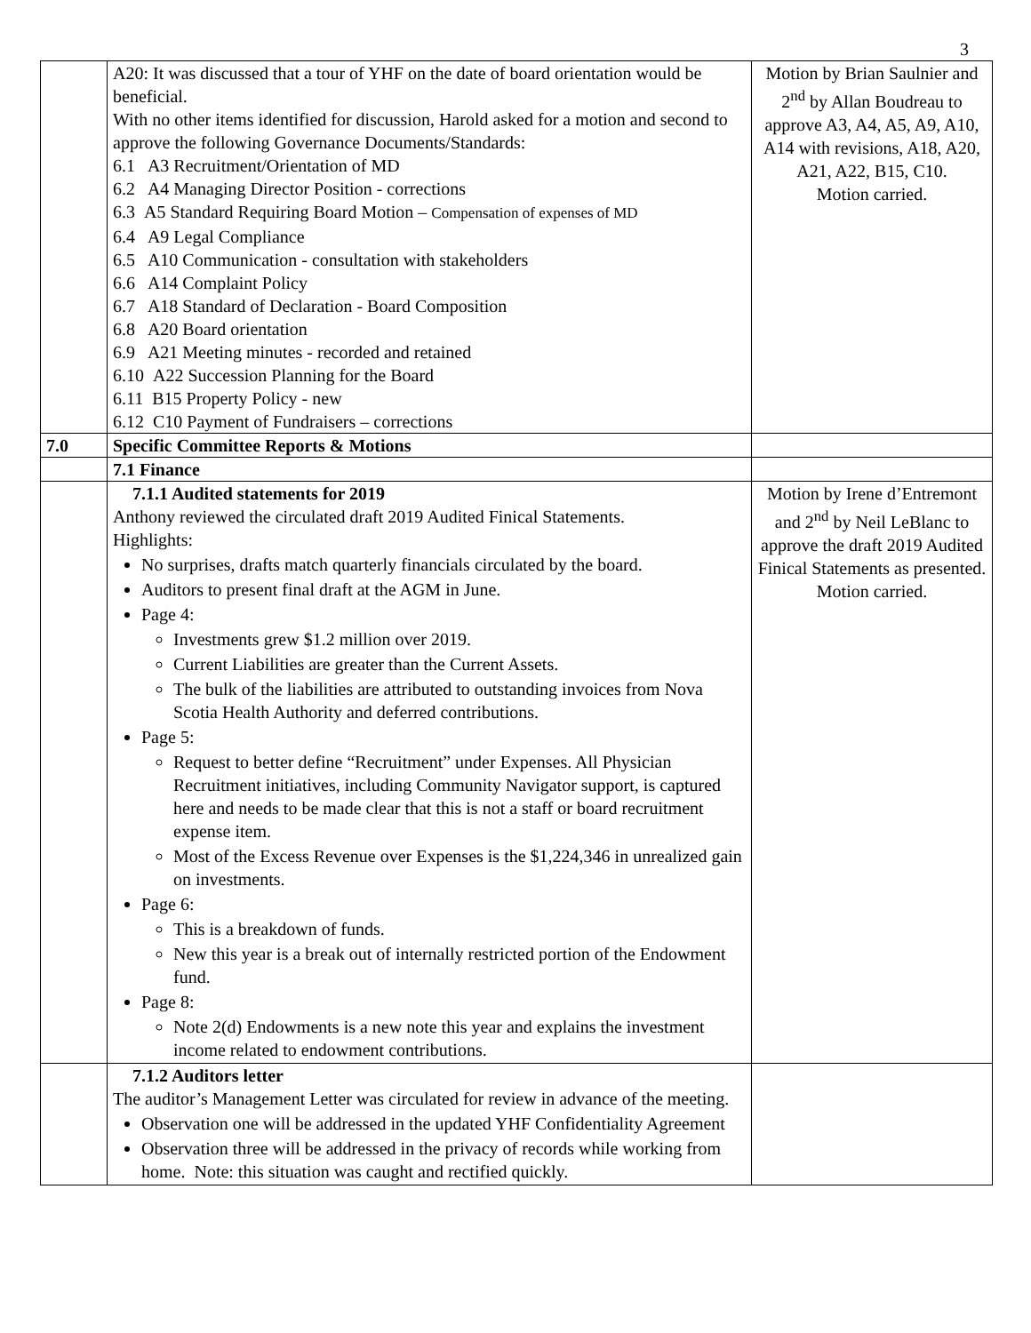3
| | A20: It was discussed that a tour of YHF on the date of board orientation would be beneficial. With no other items identified for discussion, Harold asked for a motion and second to approve the following Governance Documents/Standards: 6.1 A3 Recruitment/Orientation of MD 6.2 A4 Managing Director Position - corrections 6.3 A5 Standard Requiring Board Motion – Compensation of expenses of MD 6.4 A9 Legal Compliance 6.5 A10 Communication - consultation with stakeholders 6.6 A14 Complaint Policy 6.7 A18 Standard of Declaration - Board Composition 6.8 A20 Board orientation 6.9 A21 Meeting minutes - recorded and retained 6.10 A22 Succession Planning for the Board 6.11 B15 Property Policy - new 6.12 C10 Payment of Fundraisers – corrections | Motion by Brian Saulnier and 2<sup>nd</sup> by Allan Boudreau to approve A3, A4, A5, A9, A10, A14 with revisions, A18, A20, A21, A22, B15, C10. Motion carried. |
| 7.0 | Specific Committee Reports & Motions | |
| | 7.1 Finance | |
| | 7.1.1 Audited statements for 2019 Anthony reviewed the circulated draft 2019 Audited Finical Statements. Highlights: No surprises, drafts match quarterly financials circulated by the board. Auditors to present final draft at the AGM in June. Page 4: Investments grew $1.2 million over 2019. Current Liabilities are greater than the Current Assets. The bulk of the liabilities are attributed to outstanding invoices from Nova Scotia Health Authority and deferred contributions. Page 5: Request to better define “Recruitment” under Expenses. All Physician Recruitment initiatives, including Community Navigator support, is captured here and needs to be made clear that this is not a staff or board recruitment expense item. Most of the Excess Revenue over Expenses is the $1,224,346 in unrealized gain on investments. Page 6: This is a breakdown of funds. New this year is a break out of internally restricted portion of the Endowment fund. Page 8: Note 2(d) Endowments is a new note this year and explains the investment income related to endowment contributions. | Motion by Irene d’Entremont and 2<sup>nd</sup> by Neil LeBlanc to approve the draft 2019 Audited Finical Statements as presented. Motion carried. |
| | 7.1.2 Auditors letter The auditor’s Management Letter was circulated for review in advance of the meeting. Observation one will be addressed in the updated YHF Confidentiality Agreement Observation three will be addressed in the privacy of records while working from home. Note: this situation was caught and rectified quickly. | |